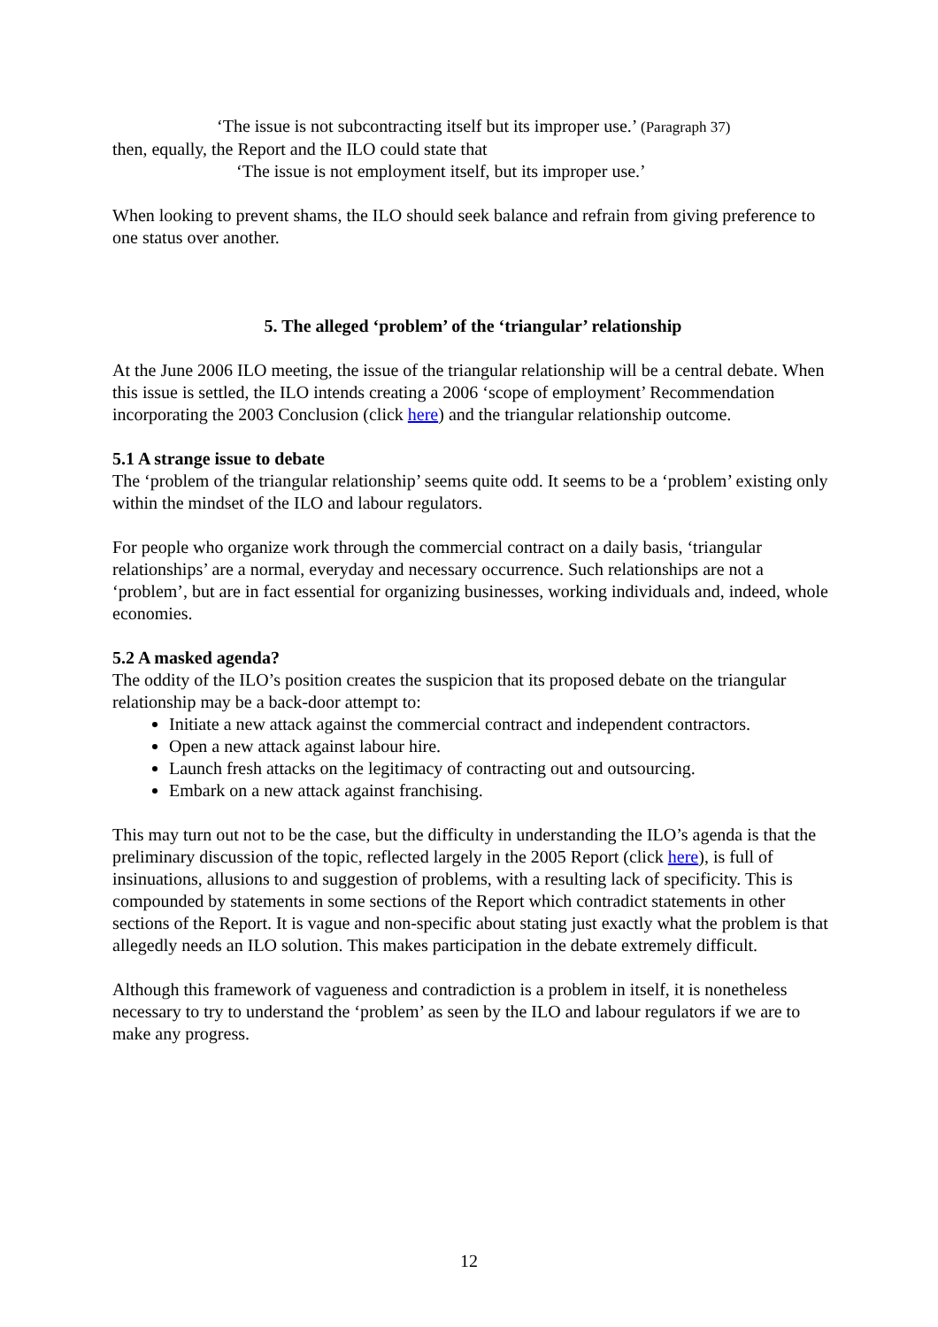‘The issue is not subcontracting itself but its improper use.’ (Paragraph 37)
then, equally, the Report and the ILO could state that
‘The issue is not employment itself, but its improper use.’
When looking to prevent shams, the ILO should seek balance and refrain from giving preference to one status over another.
5. The alleged ‘problem’ of the ‘triangular’ relationship
At the June 2006 ILO meeting, the issue of the triangular relationship will be a central debate. When this issue is settled, the ILO intends creating a 2006 ‘scope of employment’ Recommendation incorporating the 2003 Conclusion (click here) and the triangular relationship outcome.
5.1 A strange issue to debate
The ‘problem of the triangular relationship’ seems quite odd. It seems to be a ‘problem’ existing only within the mindset of the ILO and labour regulators.
For people who organize work through the commercial contract on a daily basis, ‘triangular relationships’ are a normal, everyday and necessary occurrence. Such relationships are not a ‘problem’, but are in fact essential for organizing businesses, working individuals and, indeed, whole economies.
5.2 A masked agenda?
The oddity of the ILO’s position creates the suspicion that its proposed debate on the triangular relationship may be a back-door attempt to:
Initiate a new attack against the commercial contract and independent contractors.
Open a new attack against labour hire.
Launch fresh attacks on the legitimacy of contracting out and outsourcing.
Embark on a new attack against franchising.
This may turn out not to be the case, but the difficulty in understanding the ILO’s agenda is that the preliminary discussion of the topic, reflected largely in the 2005 Report (click here), is full of insinuations, allusions to and suggestion of problems, with a resulting lack of specificity. This is compounded by statements in some sections of the Report which contradict statements in other sections of the Report. It is vague and non-specific about stating just exactly what the problem is that allegedly needs an ILO solution. This makes participation in the debate extremely difficult.
Although this framework of vagueness and contradiction is a problem in itself, it is nonetheless necessary to try to understand the ‘problem’ as seen by the ILO and labour regulators if we are to make any progress.
12